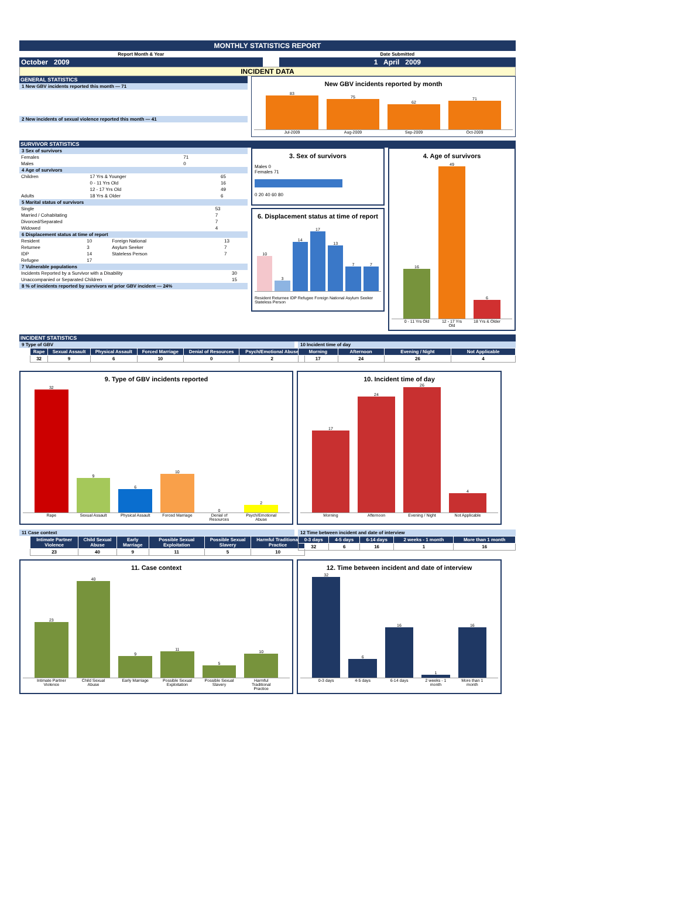MONTHLY STATISTICS REPORT
| Report Month & Year | | Date Submitted |
| October 2009 | | 1 April 2009 |
INCIDENT DATA
GENERAL STATISTICS
1 New GBV incidents reported this month — 71
2 New incidents of sexual violence reported this month — 41
New GBV incidents reported by month
83
75
62
71
Jul-2009 Aug-2009 Sep-2009 Oct-2009
SURVIVOR STATISTICS
3 Sex of survivors
| Females | 71 |
| Males | 0 |
4 Age of survivors
| Children | 17 Yrs & Younger | 65 |
| | 0 - 11 Yrs Old | 16 |
| | 12 - 17 Yrs Old | 49 |
| Adults | 18 Yrs & Older | 6 |
5 Marital status of survivors
| Single | 53 |
| Married / Cohabitating | 7 |
| Divorced/Separated | 7 |
| Widowed | 4 |
6 Displacement status at time of report
| Resident | 10 | Foreign National | 13 |
| Returnee | 3 | Asylum Seeker | 7 |
| IDP | 14 | Stateless Person | 7 |
| Refugee | 17 | | |
7 Vulnerable populations
| Incidents Reported by a Survivor with a Disability | 30 |
| Unaccompanied or Separated Children | 15 |
8 % of incidents reported by survivors w/ prior GBV incident — 24%
3. Sex of survivors
Males 0
Females 71
0 20 40 60 80
6. Displacement status at time of report
10
3
14
17
13
7
7
Resident Returnee IDP Refugee Foreign National Asylum Seeker Stateless Person
4. Age of survivors
16
49
6
0 - 11 Yrs Old 12 - 17 Yrs Old 18 Yrs & Older
INCIDENT STATISTICS
9 Type of GBV
| Rape | Sexual Assault | Physical Assault | Forced Marriage | Denial of Resources | Psych/Emotional Abuse |
| --- | --- | --- | --- | --- | --- |
| 32 | 9 | 6 | 10 | 0 | 2 |
10 Incident time of day
| Morning | Afternoon | Evening / Night | Not Applicable |
| --- | --- | --- | --- |
| 17 | 24 | 26 | 4 |
9. Type of GBV incidents reported
32
9
6
10
0
2
Rape Sexual Assault Physical Assault Forced Marriage Denial of Resources Psych/Emotional Abuse
10. Incident time of day
17
24
26
4
Morning Afternoon Evening / Night Not Applicable
11 Case context
| Intimate Partner Violence | Child Sexual Abuse | Early Marriage | Possible Sexual Exploitation | Possible Sexual Slavery | Harmful Traditional Practice |
| --- | --- | --- | --- | --- | --- |
| 23 | 40 | 9 | 11 | 5 | 10 |
12 Time between incident and date of interview
| 0-3 days | 4-5 days | 6-14 days | 2 weeks - 1 month | More than 1 month |
| --- | --- | --- | --- | --- |
| 32 | 6 | 16 | 1 | 16 |
11. Case context
23
40
9
11
5
10
Intimate Partner Violence Child Sexual Abuse Early Marriage Possible Sexual Exploitation Possible Sexual Slavery Harmful Traditional Practice
12. Time between incident and date of interview
32
6
16
1
16
0-3 days 4-5 days 6-14 days 2 weeks - 1 month More than 1 month